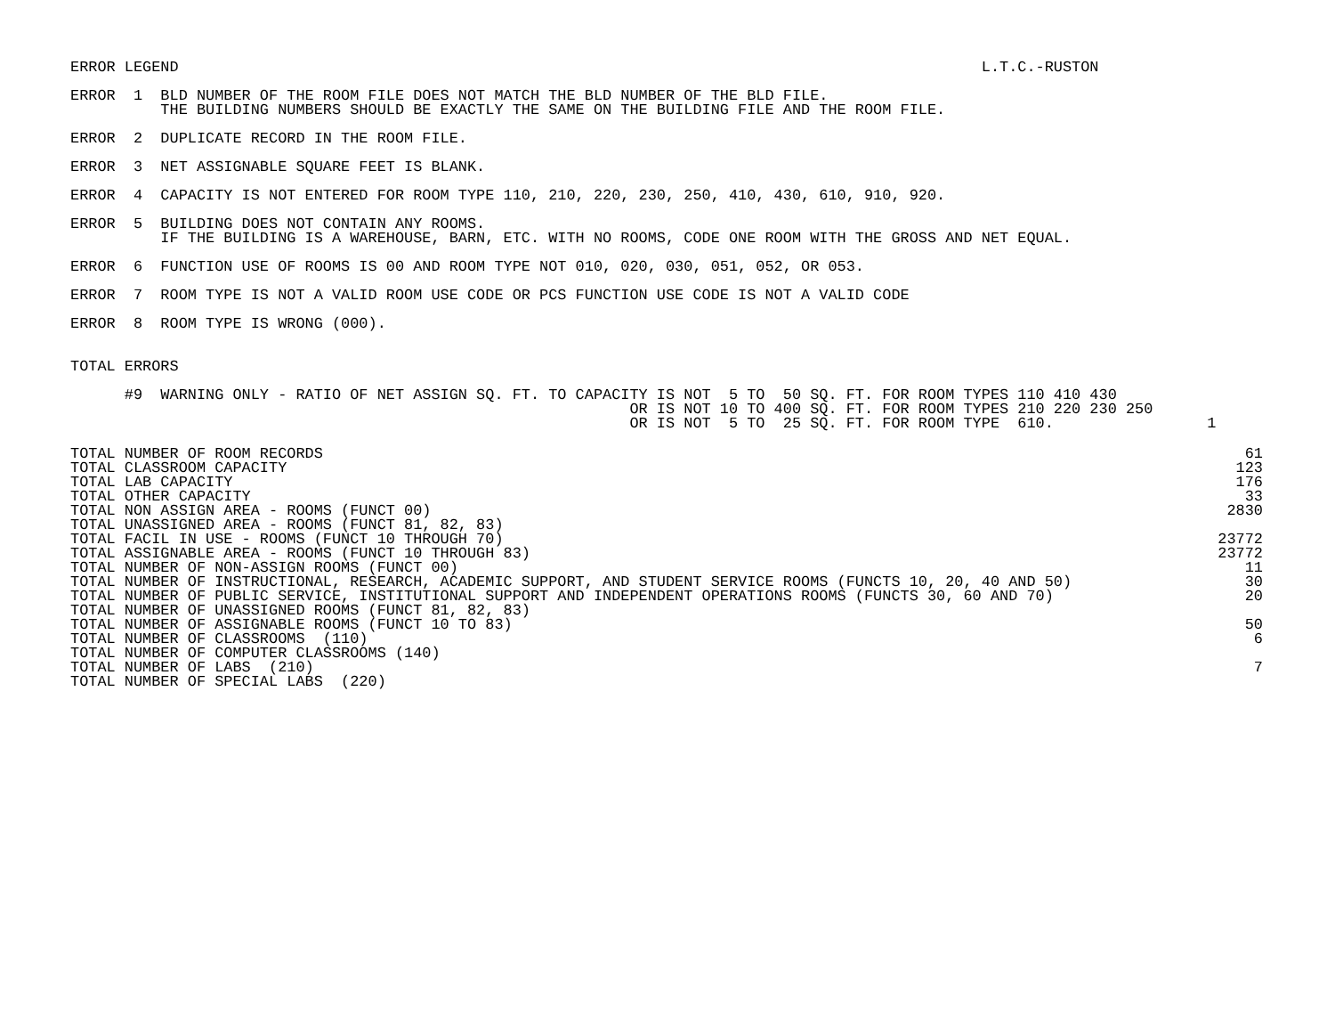ERROR LEGEND                                                                                         L.T.C.-RUSTON
ERROR  1  BLD NUMBER OF THE ROOM FILE DOES NOT MATCH THE BLD NUMBER OF THE BLD FILE.
          THE BUILDING NUMBERS SHOULD BE EXACTLY THE SAME ON THE BUILDING FILE AND THE ROOM FILE.
ERROR  2  DUPLICATE RECORD IN THE ROOM FILE.
ERROR  3  NET ASSIGNABLE SQUARE FEET IS BLANK.
ERROR  4  CAPACITY IS NOT ENTERED FOR ROOM TYPE 110, 210, 220, 230, 250, 410, 430, 610, 910, 920.
ERROR  5  BUILDING DOES NOT CONTAIN ANY ROOMS.
          IF THE BUILDING IS A WAREHOUSE, BARN, ETC. WITH NO ROOMS, CODE ONE ROOM WITH THE GROSS AND NET EQUAL.
ERROR  6  FUNCTION USE OF ROOMS IS 00 AND ROOM TYPE NOT 010, 020, 030, 051, 052, OR 053.
ERROR  7  ROOM TYPE IS NOT A VALID ROOM USE CODE OR PCS FUNCTION USE CODE IS NOT A VALID CODE
ERROR  8  ROOM TYPE IS WRONG (000).
TOTAL ERRORS
      #9  WARNING ONLY - RATIO OF NET ASSIGN SQ. FT. TO CAPACITY IS NOT  5 TO  50 SQ. FT. FOR ROOM TYPES 110 410 430
                                                              OR IS NOT 10 TO 400 SQ. FT. FOR ROOM TYPES 210 220 230 250
                                                              OR IS NOT  5 TO  25 SQ. FT. FOR ROOM TYPE  610.                 1
| TOTAL NUMBER OF ROOM RECORDS | 61 |
| TOTAL CLASSROOM CAPACITY | 123 |
| TOTAL LAB CAPACITY | 176 |
| TOTAL OTHER CAPACITY | 33 |
| TOTAL NON ASSIGN AREA - ROOMS (FUNCT 00) | 2830 |
| TOTAL UNASSIGNED AREA - ROOMS (FUNCT 81, 82, 83) | |
| TOTAL FACIL IN USE - ROOMS (FUNCT 10 THROUGH 70) | 23772 |
| TOTAL ASSIGNABLE AREA - ROOMS (FUNCT 10 THROUGH 83) | 23772 |
| TOTAL NUMBER OF NON-ASSIGN ROOMS (FUNCT 00) | 11 |
| TOTAL NUMBER OF INSTRUCTIONAL, RESEARCH, ACADEMIC SUPPORT, AND STUDENT SERVICE ROOMS (FUNCTS 10, 20, 40 AND 50) | 30 |
| TOTAL NUMBER OF PUBLIC SERVICE, INSTITUTIONAL SUPPORT AND INDEPENDENT OPERATIONS ROOMS (FUNCTS 30, 60 AND 70) | 20 |
| TOTAL NUMBER OF UNASSIGNED ROOMS (FUNCT 81, 82, 83) | |
| TOTAL NUMBER OF ASSIGNABLE ROOMS (FUNCT 10 TO 83) | 50 |
| TOTAL NUMBER OF CLASSROOMS (110) | 6 |
| TOTAL NUMBER OF COMPUTER CLASSROOMS (140) | |
| TOTAL NUMBER OF LABS (210) | 7 |
| TOTAL NUMBER OF SPECIAL LABS (220) | |